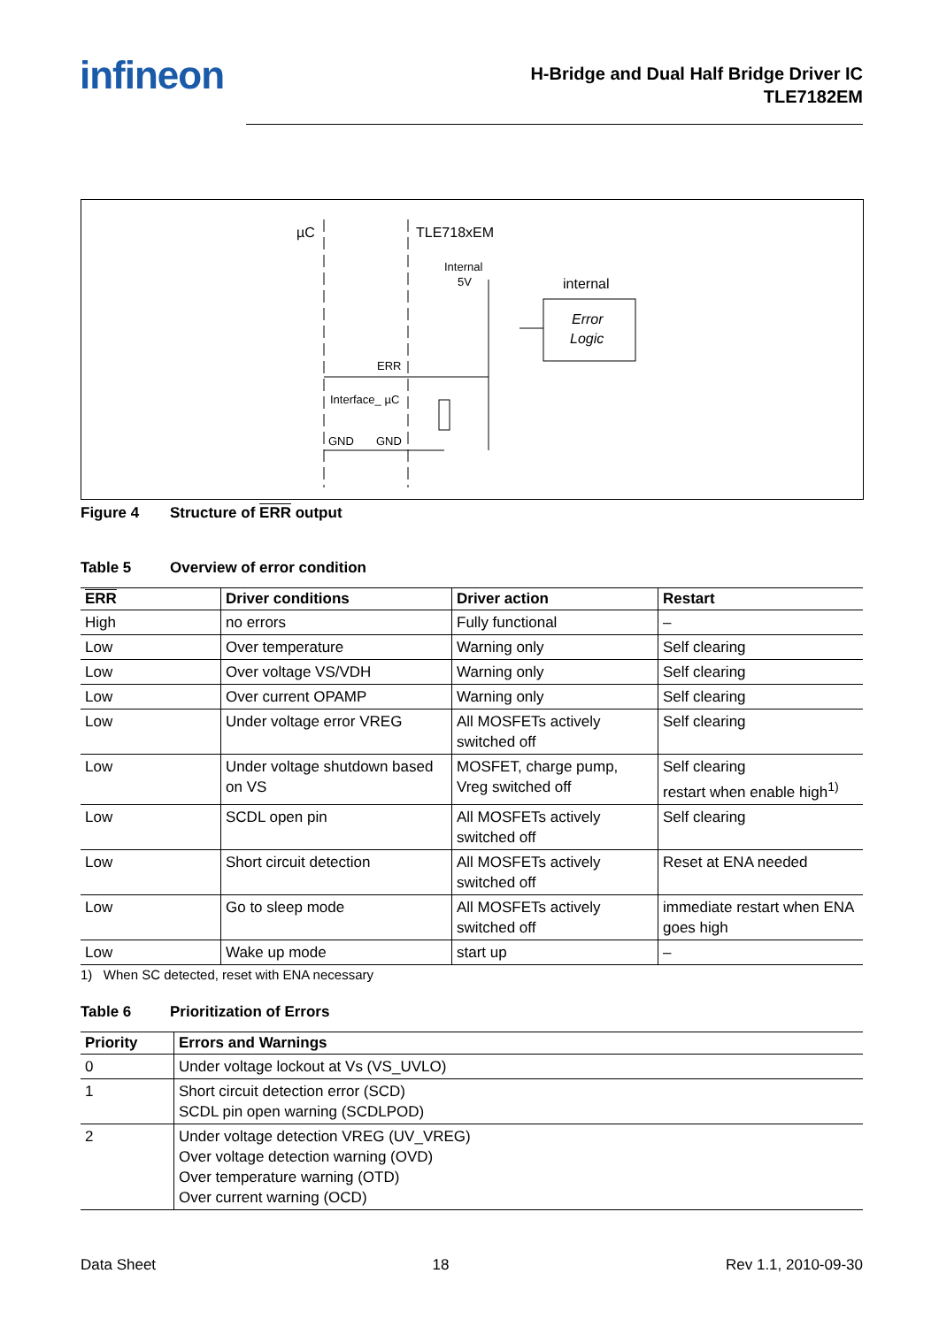infineon
H-Bridge and Dual Half Bridge Driver IC
TLE7182EM
µC
TLE718xEM
Internal
5V
internal
Error
Logic
ERR
Interface_ µC
GND
GND
Figure 4 Structure of ERR output
Table 5 Overview of error condition
| ERR | Driver conditions | Driver action | Restart |
| --- | --- | --- | --- |
| High | no errors | Fully functional | – |
| Low | Over temperature | Warning only | Self clearing |
| Low | Over voltage VS/VDH | Warning only | Self clearing |
| Low | Over current OPAMP | Warning only | Self clearing |
| Low | Under voltage error VREG | All MOSFETs actively switched off | Self clearing |
| Low | Under voltage shutdown based on VS | MOSFET, charge pump, Vreg switched off | Self clearing restart when enable high<sup>1)</sup> |
| Low | SCDL open pin | All MOSFETs actively switched off | Self clearing |
| Low | Short circuit detection | All MOSFETs actively switched off | Reset at ENA needed |
| Low | Go to sleep mode | All MOSFETs actively switched off | immediate restart when ENA goes high |
| Low | Wake up mode | start up | – |
1) When SC detected, reset with ENA necessary
Table 6 Prioritization of Errors
| Priority | Errors and Warnings |
| --- | --- |
| 0 | Under voltage lockout at Vs (VS_UVLO) |
| 1 | Short circuit detection error (SCD) SCDL pin open warning (SCDLPOD) |
| 2 | Under voltage detection VREG (UV_VREG) Over voltage detection warning (OVD) Over temperature warning (OTD) Over current warning (OCD) |
Data Sheet 18 Rev 1.1, 2010-09-30